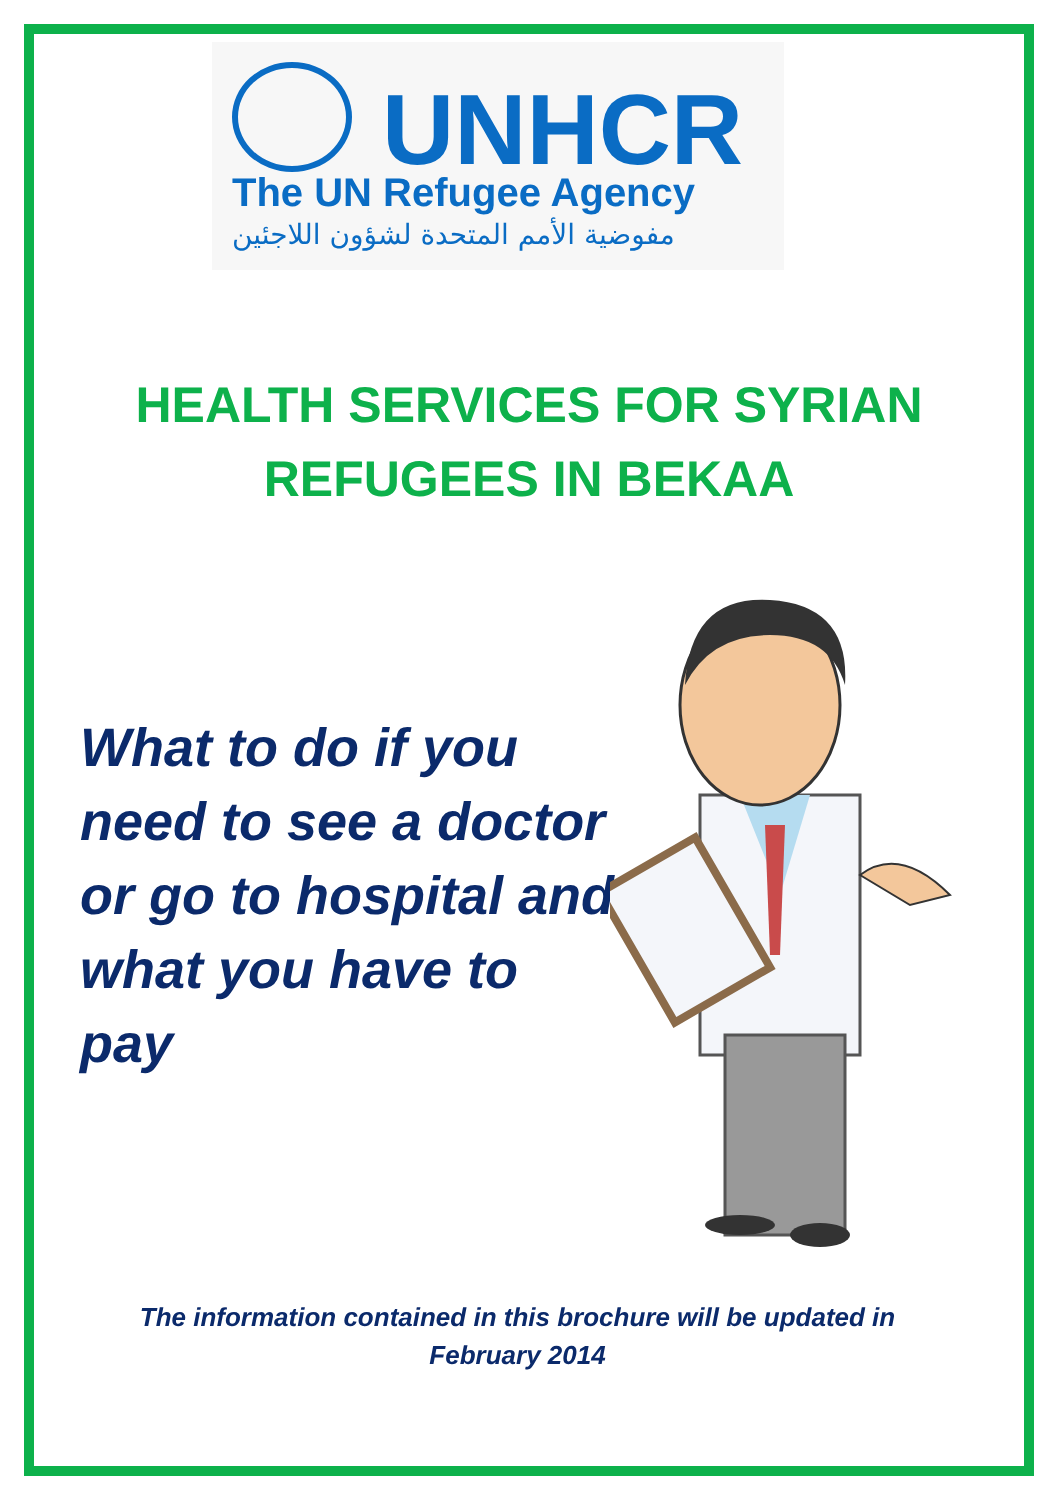UNHCR
The UN Refugee Agency
مفوضية الأمم المتحدة لشؤون اللاجئين
HEALTH SERVICES FOR SYRIAN
REFUGEES IN BEKAA
What to do if you need to see a doctor or go to hospital and what you have to pay
The information contained in this brochure will be updated in
February 2014